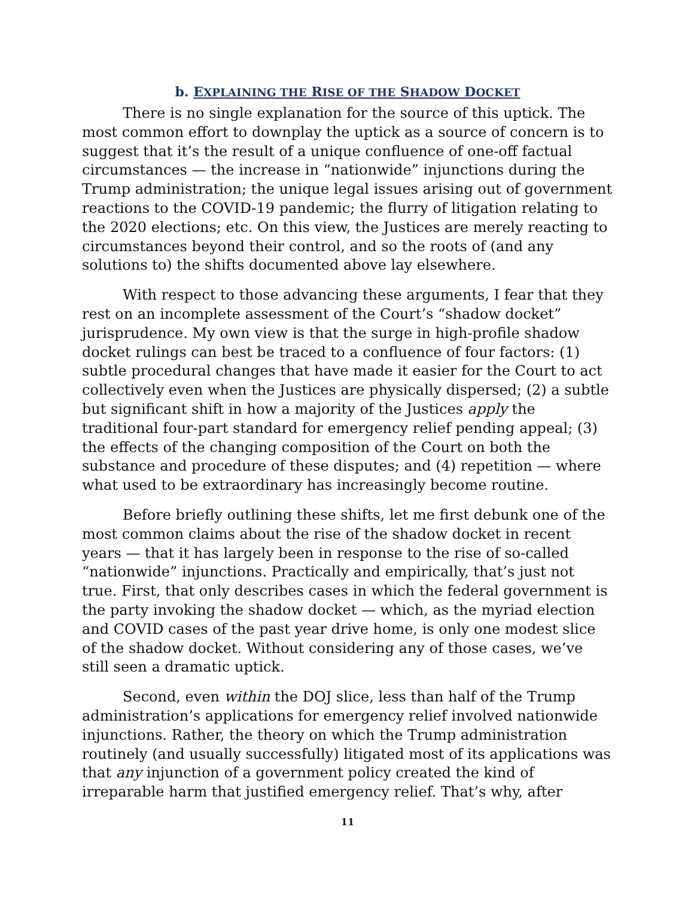b. EXPLAINING THE RISE OF THE SHADOW DOCKET
There is no single explanation for the source of this uptick. The most common effort to downplay the uptick as a source of concern is to suggest that it’s the result of a unique confluence of one-off factual circumstances — the increase in “nationwide” injunctions during the Trump administration; the unique legal issues arising out of government reactions to the COVID-19 pandemic; the flurry of litigation relating to the 2020 elections; etc. On this view, the Justices are merely reacting to circumstances beyond their control, and so the roots of (and any solutions to) the shifts documented above lay elsewhere.
With respect to those advancing these arguments, I fear that they rest on an incomplete assessment of the Court’s “shadow docket” jurisprudence. My own view is that the surge in high-profile shadow docket rulings can best be traced to a confluence of four factors: (1) subtle procedural changes that have made it easier for the Court to act collectively even when the Justices are physically dispersed; (2) a subtle but significant shift in how a majority of the Justices apply the traditional four-part standard for emergency relief pending appeal; (3) the effects of the changing composition of the Court on both the substance and procedure of these disputes; and (4) repetition — where what used to be extraordinary has increasingly become routine.
Before briefly outlining these shifts, let me first debunk one of the most common claims about the rise of the shadow docket in recent years — that it has largely been in response to the rise of so-called “nationwide” injunctions. Practically and empirically, that’s just not true. First, that only describes cases in which the federal government is the party invoking the shadow docket — which, as the myriad election and COVID cases of the past year drive home, is only one modest slice of the shadow docket. Without considering any of those cases, we’ve still seen a dramatic uptick.
Second, even within the DOJ slice, less than half of the Trump administration’s applications for emergency relief involved nationwide injunctions. Rather, the theory on which the Trump administration routinely (and usually successfully) litigated most of its applications was that any injunction of a government policy created the kind of irreparable harm that justified emergency relief. That’s why, after
11